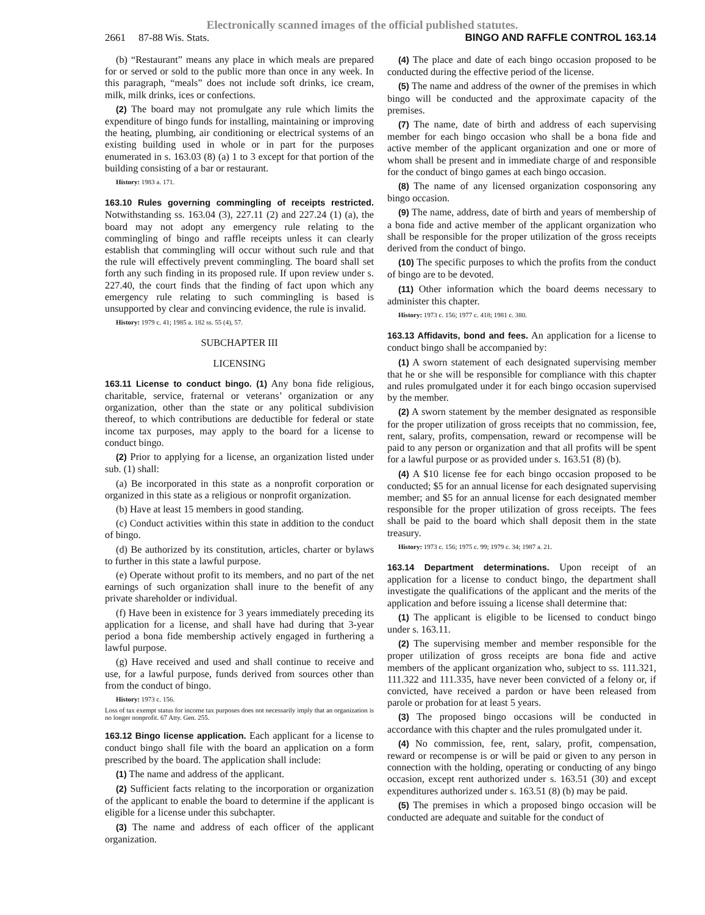Electronically scanned images of the official published statutes.
2661 87-88 Wis. Stats. BINGO AND RAFFLE CONTROL 163.14
(b) “Restaurant” means any place in which meals are prepared for or served or sold to the public more than once in any week. In this paragraph, “meals” does not include soft drinks, ice cream, milk, milk drinks, ices or confections.
(2) The board may not promulgate any rule which limits the expenditure of bingo funds for installing, maintaining or improving the heating, plumbing, air conditioning or electrical systems of an existing building used in whole or in part for the purposes enumerated in s. 163.03 (8) (a) 1 to 3 except for that portion of the building consisting of a bar or restaurant.
History: 1983 a. 171.
163.10 Rules governing commingling of receipts restricted. Notwithstanding ss. 163.04 (3), 227.11 (2) and 227.24 (1) (a), the board may not adopt any emergency rule relating to the commingling of bingo and raffle receipts unless it can clearly establish that commingling will occur without such rule and that the rule will effectively prevent commingling. The board shall set forth any such finding in its proposed rule. If upon review under s. 227.40, the court finds that the finding of fact upon which any emergency rule relating to such commingling is based is unsupported by clear and convincing evidence, the rule is invalid.
History: 1979 c. 41; 1985 a. 182 ss. 55 (4), 57.
SUBCHAPTER III
LICENSING
163.11 License to conduct bingo. (1) Any bona fide religious, charitable, service, fraternal or veterans’ organization or any organization, other than the state or any political subdivision thereof, to which contributions are deductible for federal or state income tax purposes, may apply to the board for a license to conduct bingo.
(2) Prior to applying for a license, an organization listed under sub. (1) shall:
(a) Be incorporated in this state as a nonprofit corporation or organized in this state as a religious or nonprofit organization.
(b) Have at least 15 members in good standing.
(c) Conduct activities within this state in addition to the conduct of bingo.
(d) Be authorized by its constitution, articles, charter or bylaws to further in this state a lawful purpose.
(e) Operate without profit to its members, and no part of the net earnings of such organization shall inure to the benefit of any private shareholder or individual.
(f) Have been in existence for 3 years immediately preceding its application for a license, and shall have had during that 3-year period a bona fide membership actively engaged in furthering a lawful purpose.
(g) Have received and used and shall continue to receive and use, for a lawful purpose, funds derived from sources other than from the conduct of bingo.
History: 1973 c. 156.
Loss of tax exempt status for income tax purposes does not necessarily imply that an organization is no longer nonprofit. 67 Atty. Gen. 255.
163.12 Bingo license application. Each applicant for a license to conduct bingo shall file with the board an application on a form prescribed by the board. The application shall include:
(1) The name and address of the applicant.
(2) Sufficient facts relating to the incorporation or organization of the applicant to enable the board to determine if the applicant is eligible for a license under this subchapter.
(3) The name and address of each officer of the applicant organization.
(4) The place and date of each bingo occasion proposed to be conducted during the effective period of the license.
(5) The name and address of the owner of the premises in which bingo will be conducted and the approximate capacity of the premises.
(7) The name, date of birth and address of each supervising member for each bingo occasion who shall be a bona fide and active member of the applicant organization and one or more of whom shall be present and in immediate charge of and responsible for the conduct of bingo games at each bingo occasion.
(8) The name of any licensed organization cosponsoring any bingo occasion.
(9) The name, address, date of birth and years of membership of a bona fide and active member of the applicant organization who shall be responsible for the proper utilization of the gross receipts derived from the conduct of bingo.
(10) The specific purposes to which the profits from the conduct of bingo are to be devoted.
(11) Other information which the board deems necessary to administer this chapter.
History: 1973 c. 156; 1977 c. 418; 1981 c. 380.
163.13 Affidavits, bond and fees. An application for a license to conduct bingo shall be accompanied by:
(1) A sworn statement of each designated supervising member that he or she will be responsible for compliance with this chapter and rules promulgated under it for each bingo occasion supervised by the member.
(2) A sworn statement by the member designated as responsible for the proper utilization of gross receipts that no commission, fee, rent, salary, profits, compensation, reward or recompense will be paid to any person or organization and that all profits will be spent for a lawful purpose or as provided under s. 163.51 (8) (b).
(4) A $10 license fee for each bingo occasion proposed to be conducted; $5 for an annual license for each designated supervising member; and $5 for an annual license for each designated member responsible for the proper utilization of gross receipts. The fees shall be paid to the board which shall deposit them in the state treasury.
History: 1973 c. 156; 1975 c. 99; 1979 c. 34; 1987 a. 21.
163.14 Department determinations. Upon receipt of an application for a license to conduct bingo, the department shall investigate the qualifications of the applicant and the merits of the application and before issuing a license shall determine that:
(1) The applicant is eligible to be licensed to conduct bingo under s. 163.11.
(2) The supervising member and member responsible for the proper utilization of gross receipts are bona fide and active members of the applicant organization who, subject to ss. 111.321, 111.322 and 111.335, have never been convicted of a felony or, if convicted, have received a pardon or have been released from parole or probation for at least 5 years.
(3) The proposed bingo occasions will be conducted in accordance with this chapter and the rules promulgated under it.
(4) No commission, fee, rent, salary, profit, compensation, reward or recompense is or will be paid or given to any person in connection with the holding, operating or conducting of any bingo occasion, except rent authorized under s. 163.51 (30) and except expenditures authorized under s. 163.51 (8) (b) may be paid.
(5) The premises in which a proposed bingo occasion will be conducted are adequate and suitable for the conduct of